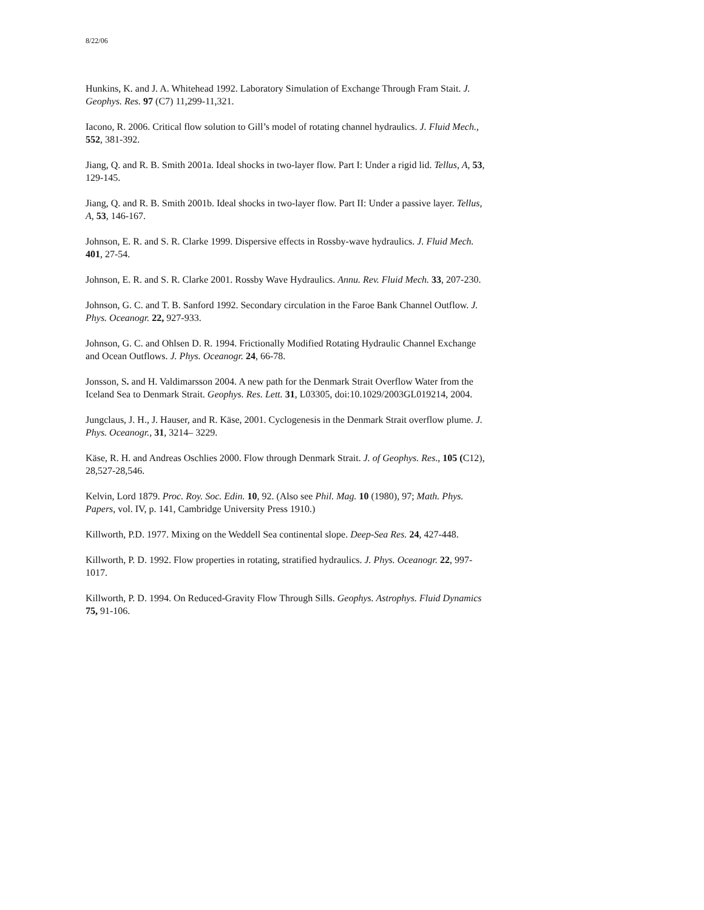8/22/06
Hunkins, K. and J. A. Whitehead 1992. Laboratory Simulation of Exchange Through Fram Stait. J. Geophys. Res. 97 (C7) 11,299-11,321.
Iacono, R. 2006. Critical flow solution to Gill’s model of rotating channel hydraulics. J. Fluid Mech., 552, 381-392.
Jiang, Q. and R. B. Smith 2001a. Ideal shocks in two-layer flow. Part I: Under a rigid lid. Tellus, A, 53, 129-145.
Jiang, Q. and R. B. Smith 2001b. Ideal shocks in two-layer flow. Part II: Under a passive layer. Tellus, A, 53, 146-167.
Johnson, E. R. and S. R. Clarke 1999. Dispersive effects in Rossby-wave hydraulics. J. Fluid Mech. 401, 27-54.
Johnson, E. R. and S. R. Clarke 2001. Rossby Wave Hydraulics. Annu. Rev. Fluid Mech. 33, 207-230.
Johnson, G. C. and T. B. Sanford 1992. Secondary circulation in the Faroe Bank Channel Outflow. J. Phys. Oceanogr. 22, 927-933.
Johnson, G. C. and Ohlsen D. R. 1994. Frictionally Modified Rotating Hydraulic Channel Exchange and Ocean Outflows. J. Phys. Oceanogr. 24, 66-78.
Jonsson, S. and H. Valdimarsson 2004. A new path for the Denmark Strait Overflow Water from the Iceland Sea to Denmark Strait. Geophys. Res. Lett. 31, L03305, doi:10.1029/2003GL019214, 2004.
Jungclaus, J. H., J. Hauser, and R. Käse, 2001. Cyclogenesis in the Denmark Strait overflow plume. J. Phys. Oceanogr., 31, 3214– 3229.
Käse, R. H. and Andreas Oschlies 2000. Flow through Denmark Strait. J. of Geophys. Res., 105 (C12), 28,527-28,546.
Kelvin, Lord 1879. Proc. Roy. Soc. Edin. 10, 92. (Also see Phil. Mag. 10 (1980), 97; Math. Phys. Papers, vol. IV, p. 141, Cambridge University Press 1910.)
Killworth, P.D. 1977. Mixing on the Weddell Sea continental slope. Deep-Sea Res. 24, 427-448.
Killworth, P. D. 1992. Flow properties in rotating, stratified hydraulics. J. Phys. Oceanogr. 22, 997-1017.
Killworth, P. D. 1994. On Reduced-Gravity Flow Through Sills. Geophys. Astrophys. Fluid Dynamics 75, 91-106.